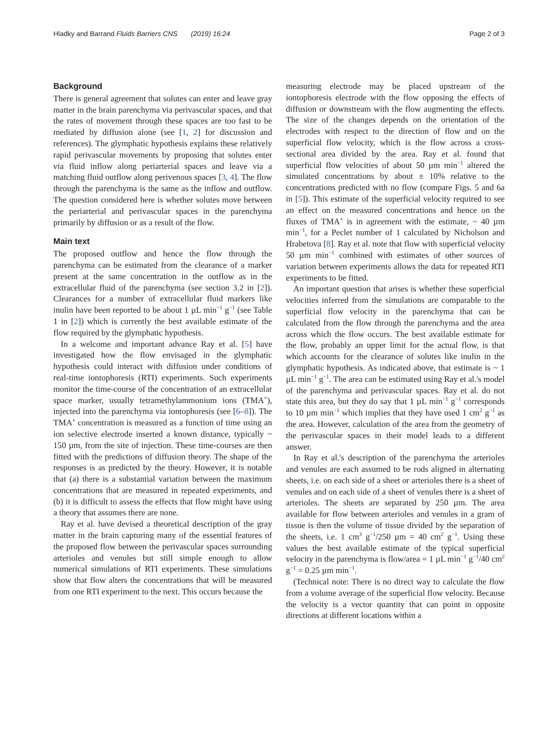Hladky and Barrand Fluids Barriers CNS (2019) 16:24 Page 2 of 3
Background
There is general agreement that solutes can enter and leave gray matter in the brain parenchyma via perivascular spaces, and that the rates of movement through these spaces are too fast to be mediated by diffusion alone (see [1, 2] for discussion and references). The glymphatic hypothesis explains these relatively rapid perivascular movements by proposing that solutes enter via fluid inflow along periarterial spaces and leave via a matching fluid outflow along perivenous spaces [3, 4]. The flow through the parenchyma is the same as the inflow and outflow. The question considered here is whether solutes move between the periarterial and perivascular spaces in the parenchyma primarily by diffusion or as a result of the flow.
Main text
The proposed outflow and hence the flow through the parenchyma can be estimated from the clearance of a marker present at the same concentration in the outflow as in the extracellular fluid of the parenchyma (see section 3.2 in [2]). Clearances for a number of extracellular fluid markers like inulin have been reported to be about 1 µL min<sup>−1</sup> g<sup>−1</sup> (see Table 1 in [2]) which is currently the best available estimate of the flow required by the glymphatic hypothesis.
In a welcome and important advance Ray et al. [5] have investigated how the flow envisaged in the glymphatic hypothesis could interact with diffusion under conditions of real-time iontophoresis (RTI) experiments. Such experiments monitor the time-course of the concentration of an extracellular space marker, usually tetramethylammonium ions (TMA<sup>+</sup>), injected into the parenchyma via iontophoresis (see [6–8]). The TMA<sup>+</sup> concentration is measured as a function of time using an ion selective electrode inserted a known distance, typically ~ 150 µm, from the site of injection. These time-courses are then fitted with the predictions of diffusion theory. The shape of the responses is as predicted by the theory. However, it is notable that (a) there is a substantial variation between the maximum concentrations that are measured in repeated experiments, and (b) it is difficult to assess the effects that flow might have using a theory that assumes there are none.
Ray et al. have devised a theoretical description of the gray matter in the brain capturing many of the essential features of the proposed flow between the perivascular spaces surrounding arterioles and venules but still simple enough to allow numerical simulations of RTI experiments. These simulations show that flow alters the concentrations that will be measured from one RTI experiment to the next. This occurs because the
measuring electrode may be placed upstream of the iontophoresis electrode with the flow opposing the effects of diffusion or downstream with the flow augmenting the effects. The size of the changes depends on the orientation of the electrodes with respect to the direction of flow and on the superficial flow velocity, which is the flow across a cross-sectional area divided by the area. Ray et al. found that superficial flow velocities of about 50 µm min<sup>−1</sup> altered the simulated concentrations by about ± 10% relative to the concentrations predicted with no flow (compare Figs. 5 and 6a in [5]). This estimate of the superficial velocity required to see an effect on the measured concentrations and hence on the fluxes of TMA<sup>+</sup> is in agreement with the estimate, ~ 40 µm min<sup>−1</sup>, for a Peclet number of 1 calculated by Nicholson and Hrabetova [8]. Ray et al. note that flow with superficial velocity 50 µm min<sup>−1</sup> combined with estimates of other sources of variation between experiments allows the data for repeated RTI experiments to be fitted.
An important question that arises is whether these superficial velocities inferred from the simulations are comparable to the superficial flow velocity in the parenchyma that can be calculated from the flow through the parenchyma and the area across which the flow occurs. The best available estimate for the flow, probably an upper limit for the actual flow, is that which accounts for the clearance of solutes like inulin in the glymphatic hypothesis. As indicated above, that estimate is ~ 1 µL min<sup>−1</sup> g<sup>−1</sup>. The area can be estimated using Ray et al.'s model of the parenchyma and perivascular spaces. Ray et al. do not state this area, but they do say that 1 µL min<sup>−1</sup> g<sup>−1</sup> corresponds to 10 µm min<sup>−1</sup> which implies that they have used 1 cm<sup>2</sup> g<sup>−1</sup> as the area. However, calculation of the area from the geometry of the perivascular spaces in their model leads to a different answer.
In Ray et al.'s description of the parenchyma the arterioles and venules are each assumed to be rods aligned in alternating sheets, i.e. on each side of a sheet or arterioles there is a sheet of venules and on each side of a sheet of venules there is a sheet of arterioles. The sheets are separated by 250 µm. The area available for flow between arterioles and venules in a gram of tissue is then the volume of tissue divided by the separation of the sheets, i.e. 1 cm<sup>3</sup> g<sup>−1</sup>/250 µm = 40 cm<sup>2</sup> g<sup>−1</sup>. Using these values the best available estimate of the typical superficial velocity in the parenchyma is flow/area = 1 µL min<sup>−1</sup> g<sup>−1</sup>/40 cm<sup>2</sup> g<sup>−1</sup> = 0.25 µm min<sup>−1</sup>.
(Technical note: There is no direct way to calculate the flow from a volume average of the superficial flow velocity. Because the velocity is a vector quantity that can point in opposite directions at different locations within a